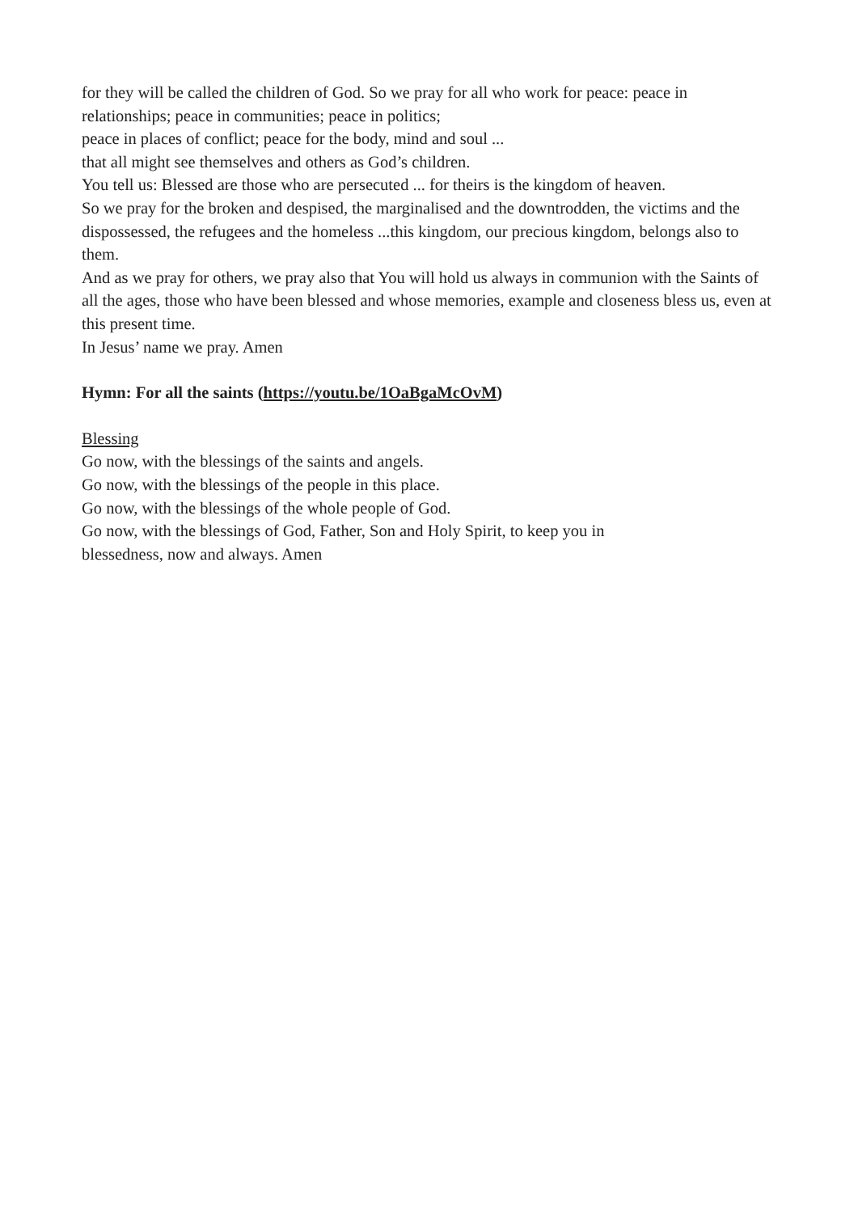for they will be called the children of God. So we pray for all who work for peace: peace in relationships; peace in communities; peace in politics;
peace in places of conflict; peace for the body, mind and soul ...
that all might see themselves and others as God’s children.
You tell us: Blessed are those who are persecuted ... for theirs is the kingdom of heaven.
So we pray for the broken and despised, the marginalised and the downtrodden, the victims and the dispossessed, the refugees and the homeless ...this kingdom, our precious kingdom, belongs also to them.
And as we pray for others, we pray also that You will hold us always in communion with the Saints of all the ages, those who have been blessed and whose memories, example and closeness bless us, even at this present time.
In Jesus’ name we pray. Amen
Hymn: For all the saints (https://youtu.be/1OaBgaMcOvM)
Blessing
Go now, with the blessings of the saints and angels.
Go now, with the blessings of the people in this place.
Go now, with the blessings of the whole people of God.
Go now, with the blessings of God, Father, Son and Holy Spirit, to keep you in
blessedness, now and always. Amen